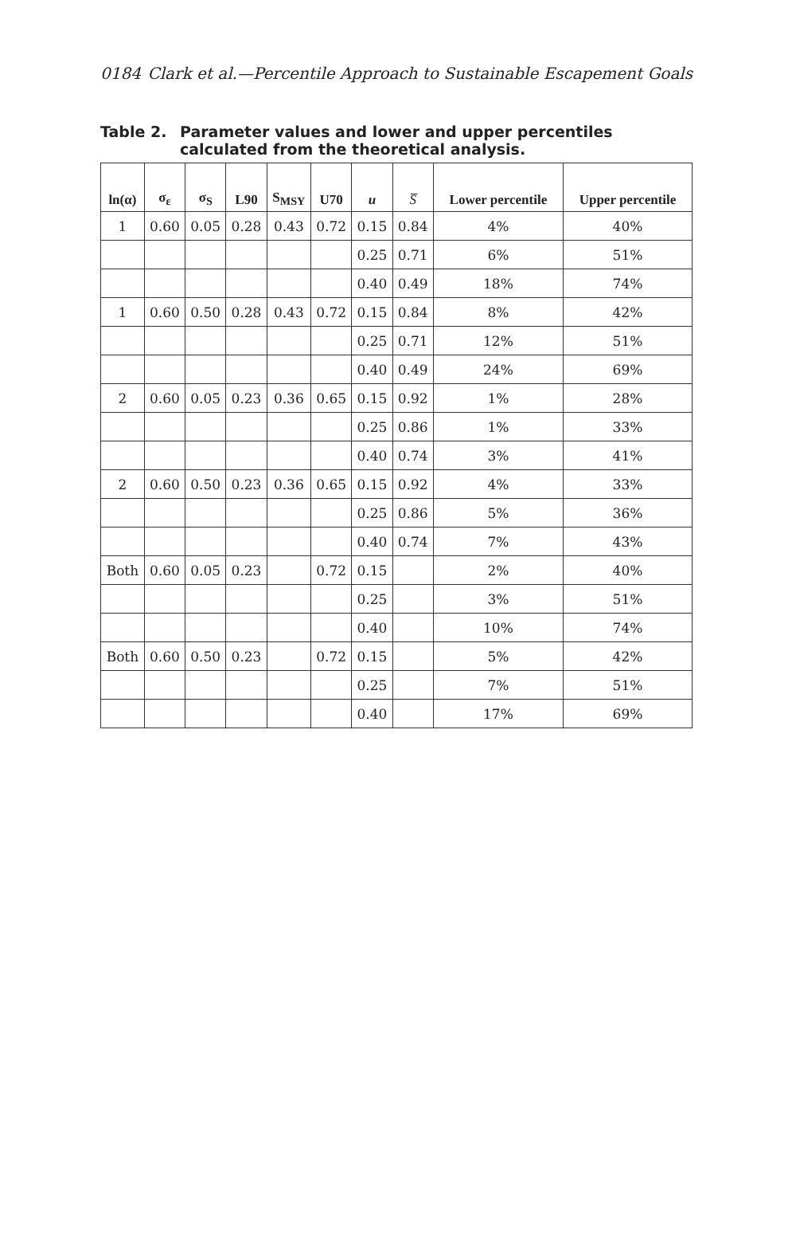0184 Clark et al.—Percentile Approach to Sustainable Escapement Goals
Table 2. Parameter values and lower and upper percentiles calculated from the theoretical analysis.
| ln(α) | σ<sub>ε</sub> | σ<sub>S</sub> | L90 | S<sub>MSY</sub> | U70 | u | S̅ | Lower percentile | Upper percentile |
| --- | --- | --- | --- | --- | --- | --- | --- | --- | --- |
| 1 | 0.60 | 0.05 | 0.28 | 0.43 | 0.72 | 0.15 | 0.84 | 4% | 40% |
| | | | | | | 0.25 | 0.71 | 6% | 51% |
| | | | | | | 0.40 | 0.49 | 18% | 74% |
| 1 | 0.60 | 0.50 | 0.28 | 0.43 | 0.72 | 0.15 | 0.84 | 8% | 42% |
| | | | | | | 0.25 | 0.71 | 12% | 51% |
| | | | | | | 0.40 | 0.49 | 24% | 69% |
| 2 | 0.60 | 0.05 | 0.23 | 0.36 | 0.65 | 0.15 | 0.92 | 1% | 28% |
| | | | | | | 0.25 | 0.86 | 1% | 33% |
| | | | | | | 0.40 | 0.74 | 3% | 41% |
| 2 | 0.60 | 0.50 | 0.23 | 0.36 | 0.65 | 0.15 | 0.92 | 4% | 33% |
| | | | | | | 0.25 | 0.86 | 5% | 36% |
| | | | | | | 0.40 | 0.74 | 7% | 43% |
| Both | 0.60 | 0.05 | 0.23 | | 0.72 | 0.15 | | 2% | 40% |
| | | | | | | 0.25 | | 3% | 51% |
| | | | | | | 0.40 | | 10% | 74% |
| Both | 0.60 | 0.50 | 0.23 | | 0.72 | 0.15 | | 5% | 42% |
| | | | | | | 0.25 | | 7% | 51% |
| | | | | | | 0.40 | | 17% | 69% |